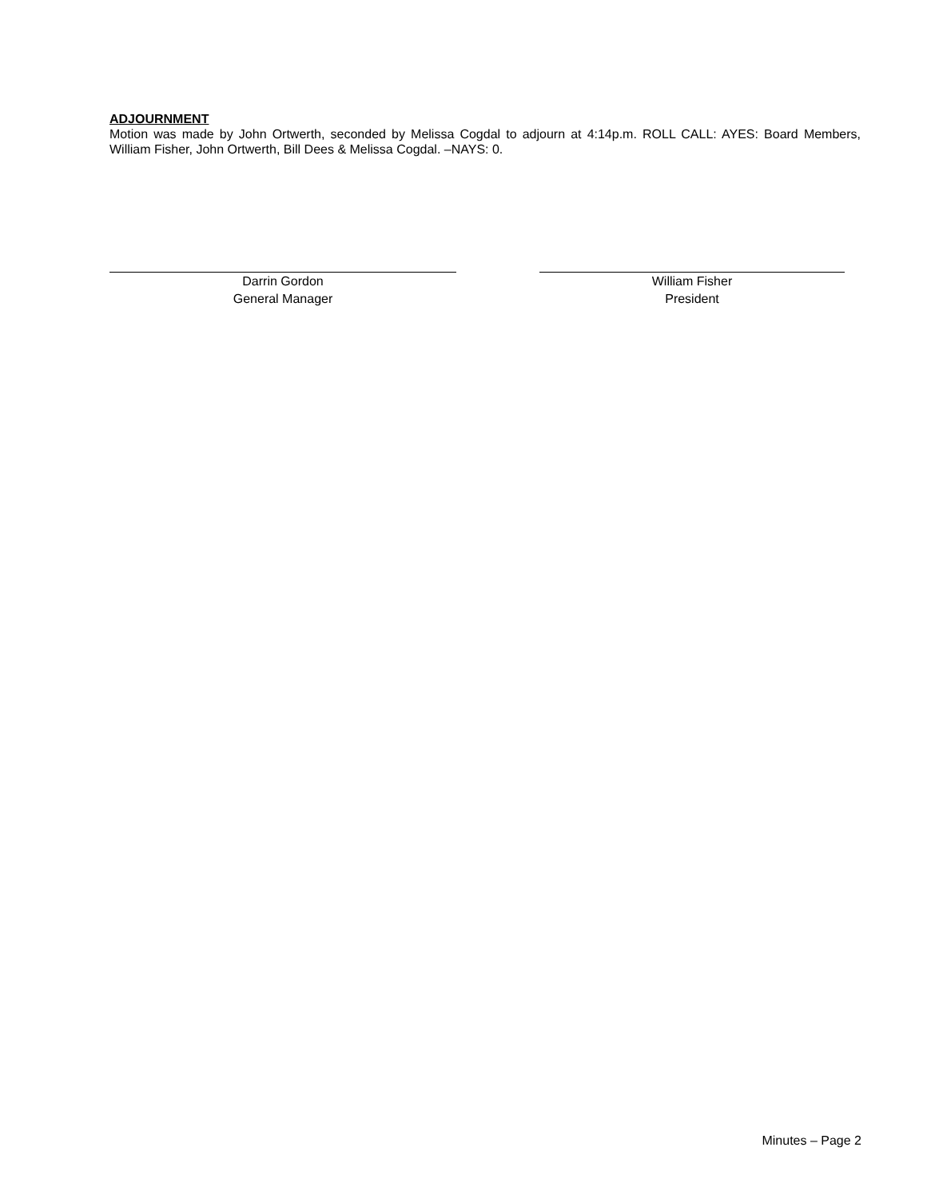ADJOURNMENT
Motion was made by John Ortwerth, seconded by Melissa Cogdal to adjourn at 4:14p.m. ROLL CALL: AYES: Board Members, William Fisher, John Ortwerth, Bill Dees & Melissa Cogdal. –NAYS: 0.
Darrin Gordon
General Manager
William Fisher
President
Minutes – Page 2